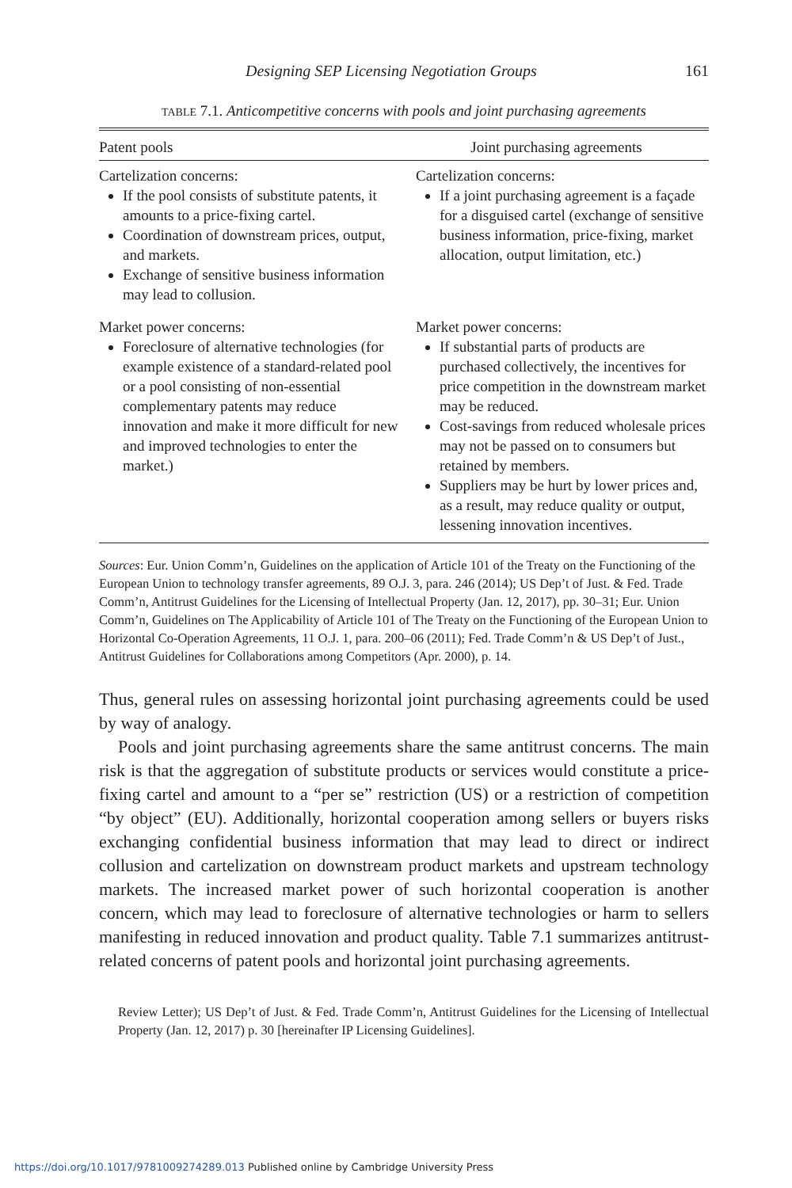Designing SEP Licensing Negotiation Groups 161
TABLE 7.1. Anticompetitive concerns with pools and joint purchasing agreements
| Patent pools | Joint purchasing agreements |
| --- | --- |
| Cartelization concerns: If the pool consists of substitute patents, it amounts to a price-fixing cartel. Coordination of downstream prices, output, and markets. Exchange of sensitive business information may lead to collusion. | Cartelization concerns: If a joint purchasing agreement is a façade for a disguised cartel (exchange of sensitive business information, price-fixing, market allocation, output limitation, etc.) |
| Market power concerns: Foreclosure of alternative technologies (for example existence of a standard-related pool or a pool consisting of non-essential complementary patents may reduce innovation and make it more difficult for new and improved technologies to enter the market.) | Market power concerns: If substantial parts of products are purchased collectively, the incentives for price competition in the downstream market may be reduced. Cost-savings from reduced wholesale prices may not be passed on to consumers but retained by members. Suppliers may be hurt by lower prices and, as a result, may reduce quality or output, lessening innovation incentives. |
Sources: Eur. Union Comm’n, Guidelines on the application of Article 101 of the Treaty on the Functioning of the European Union to technology transfer agreements, 89 O.J. 3, para. 246 (2014); US Dep’t of Just. & Fed. Trade Comm’n, Antitrust Guidelines for the Licensing of Intellectual Property (Jan. 12, 2017), pp. 30–31; Eur. Union Comm’n, Guidelines on The Applicability of Article 101 of The Treaty on the Functioning of the European Union to Horizontal Co-Operation Agreements, 11 O.J. 1, para. 200–06 (2011); Fed. Trade Comm’n & US Dep’t of Just., Antitrust Guidelines for Collaborations among Competitors (Apr. 2000), p. 14.
Thus, general rules on assessing horizontal joint purchasing agreements could be used by way of analogy.
Pools and joint purchasing agreements share the same antitrust concerns. The main risk is that the aggregation of substitute products or services would constitute a price-fixing cartel and amount to a “per se” restriction (US) or a restriction of competition “by object” (EU). Additionally, horizontal cooperation among sellers or buyers risks exchanging confidential business information that may lead to direct or indirect collusion and cartelization on downstream product markets and upstream technology markets. The increased market power of such horizontal cooperation is another concern, which may lead to foreclosure of alternative technologies or harm to sellers manifesting in reduced innovation and product quality. Table 7.1 summarizes antitrust-related concerns of patent pools and horizontal joint purchasing agreements.
Review Letter); US Dep’t of Just. & Fed. Trade Comm’n, Antitrust Guidelines for the Licensing of Intellectual Property (Jan. 12, 2017) p. 30 [hereinafter IP Licensing Guidelines].
https://doi.org/10.1017/9781009274289.013 Published online by Cambridge University Press